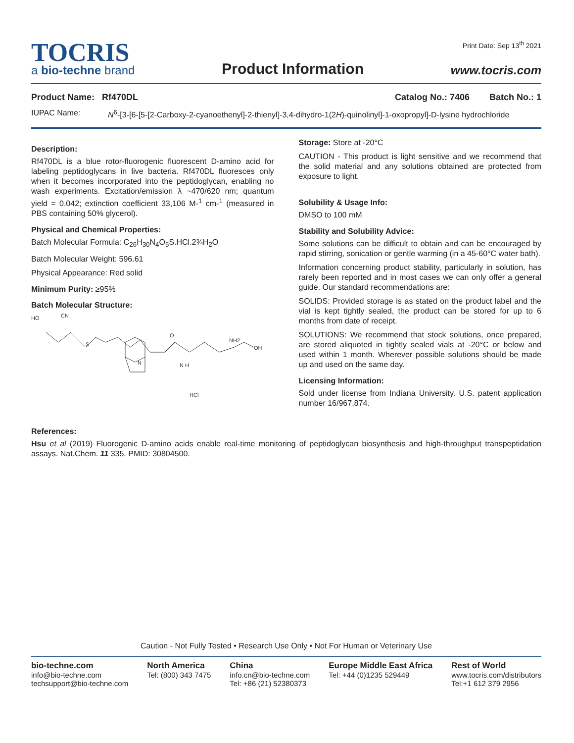TOCRIS
a bio-techne brand
Product Information
Print Date: Sep 13<sup>th</sup> 2021
www.tocris.com
Product Name: Rf470DL Catalog No.: 7406 Batch No.: 1
IUPAC Name: N<sup>6</sup>-[3-[6-[5-[2-Carboxy-2-cyanoethenyl]-2-thienyl]-3,4-dihydro-1(2H)-quinolinyl]-1-oxopropyl]-D-lysine hydrochloride
Description:
Rf470DL is a blue rotor-fluorogenic fluorescent D-amino acid for labeling peptidoglycans in live bacteria. Rf470DL fluoresces only when it becomes incorporated into the peptidoglycan, enabling no wash experiments. Excitation/emission λ ~470/620 nm; quantum yield = 0.042; extinction coefficient 33,106 M-<sup>1</sup> cm-<sup>1</sup> (measured in PBS containing 50% glycerol).
Physical and Chemical Properties:
Batch Molecular Formula: C<sub>26</sub>H<sub>30</sub>N<sub>4</sub>O<sub>5</sub>S.HCl.2¾H<sub>2</sub>O
Batch Molecular Weight: 596.61
Physical Appearance: Red solid
Minimum Purity: ≥95%
Batch Molecular Structure:
HO
CN
S
N
O
N H
NH2
OH
HCl
Storage: Store at -20°C
CAUTION - This product is light sensitive and we recommend that the solid material and any solutions obtained are protected from exposure to light.
Solubility & Usage Info:
DMSO to 100 mM
Stability and Solubility Advice:
Some solutions can be difficult to obtain and can be encouraged by rapid stirring, sonication or gentle warming (in a 45-60°C water bath).
Information concerning product stability, particularly in solution, has rarely been reported and in most cases we can only offer a general guide. Our standard recommendations are:
SOLIDS: Provided storage is as stated on the product label and the vial is kept tightly sealed, the product can be stored for up to 6 months from date of receipt.
SOLUTIONS: We recommend that stock solutions, once prepared, are stored aliquoted in tightly sealed vials at -20°C or below and used within 1 month. Wherever possible solutions should be made up and used on the same day.
Licensing Information:
Sold under license from Indiana University. U.S. patent application number 16/967,874.
References:
Hsu et al (2019) Fluorogenic D-amino acids enable real-time monitoring of peptidoglycan biosynthesis and high-throughput transpeptidation assays. Nat.Chem. 11 335. PMID: 30804500.
Caution - Not Fully Tested • Research Use Only • Not For Human or Veterinary Use
bio-techne.com
info@bio-techne.com
techsupport@bio-techne.com
North America
Tel: (800) 343 7475
China
info.cn@bio-techne.com
Tel: +86 (21) 52380373
Europe Middle East Africa
Tel: +44 (0)1235 529449
Rest of World
www.tocris.com/distributors
Tel:+1 612 379 2956